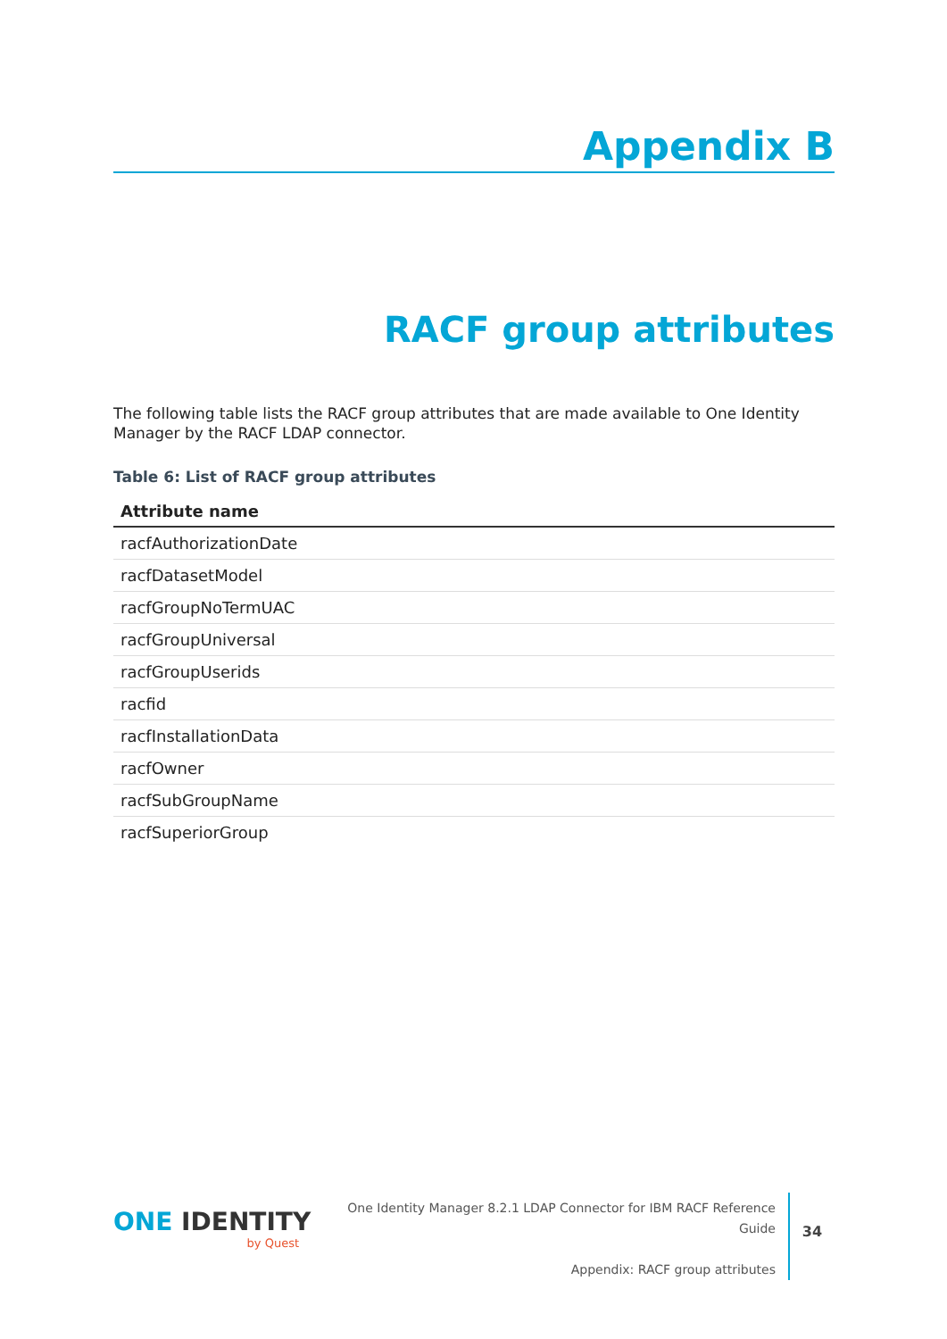Appendix B
RACF group attributes
The following table lists the RACF group attributes that are made available to One Identity Manager by the RACF LDAP connector.
Table 6: List of RACF group attributes
| Attribute name |
| --- |
| racfAuthorizationDate |
| racfDatasetModel |
| racfGroupNoTermUAC |
| racfGroupUniversal |
| racfGroupUserids |
| racfid |
| racfInstallationData |
| racfOwner |
| racfSubGroupName |
| racfSuperiorGroup |
ONE IDENTITY
by Quest
One Identity Manager 8.2.1 LDAP Connector for IBM RACF Reference Guide
Appendix: RACF group attributes
34